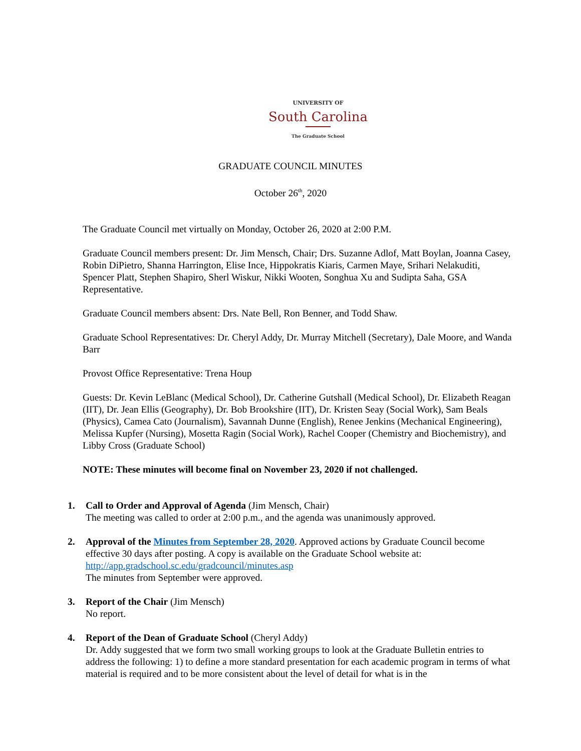UNIVERSITY OF
South Carolina
The Graduate School
GRADUATE COUNCIL MINUTES
October 26<sup>th</sup>, 2020
The Graduate Council met virtually on Monday, October 26, 2020 at 2:00 P.M.
Graduate Council members present: Dr. Jim Mensch, Chair; Drs. Suzanne Adlof, Matt Boylan, Joanna Casey, Robin DiPietro, Shanna Harrington, Elise Ince, Hippokratis Kiaris, Carmen Maye, Srihari Nelakuditi, Spencer Platt, Stephen Shapiro, Sherl Wiskur, Nikki Wooten, Songhua Xu and Sudipta Saha, GSA Representative.
Graduate Council members absent: Drs. Nate Bell, Ron Benner, and Todd Shaw.
Graduate School Representatives: Dr. Cheryl Addy, Dr. Murray Mitchell (Secretary), Dale Moore, and Wanda Barr
Provost Office Representative: Trena Houp
Guests: Dr. Kevin LeBlanc (Medical School), Dr. Catherine Gutshall (Medical School), Dr. Elizabeth Reagan (IIT), Dr. Jean Ellis (Geography), Dr. Bob Brookshire (IIT), Dr. Kristen Seay (Social Work), Sam Beals (Physics), Camea Cato (Journalism), Savannah Dunne (English), Renee Jenkins (Mechanical Engineering), Melissa Kupfer (Nursing), Mosetta Ragin (Social Work), Rachel Cooper (Chemistry and Biochemistry), and Libby Cross (Graduate School)
NOTE: These minutes will become final on November 23, 2020 if not challenged.
1. Call to Order and Approval of Agenda (Jim Mensch, Chair)
The meeting was called to order at 2:00 p.m., and the agenda was unanimously approved.
2. Approval of the Minutes from September 28, 2020. Approved actions by Graduate Council become effective 30 days after posting. A copy is available on the Graduate School website at: http://app.gradschool.sc.edu/gradcouncil/minutes.asp
The minutes from September were approved.
3. Report of the Chair (Jim Mensch)
No report.
4. Report of the Dean of Graduate School (Cheryl Addy)
Dr. Addy suggested that we form two small working groups to look at the Graduate Bulletin entries to address the following: 1) to define a more standard presentation for each academic program in terms of what material is required and to be more consistent about the level of detail for what is in the